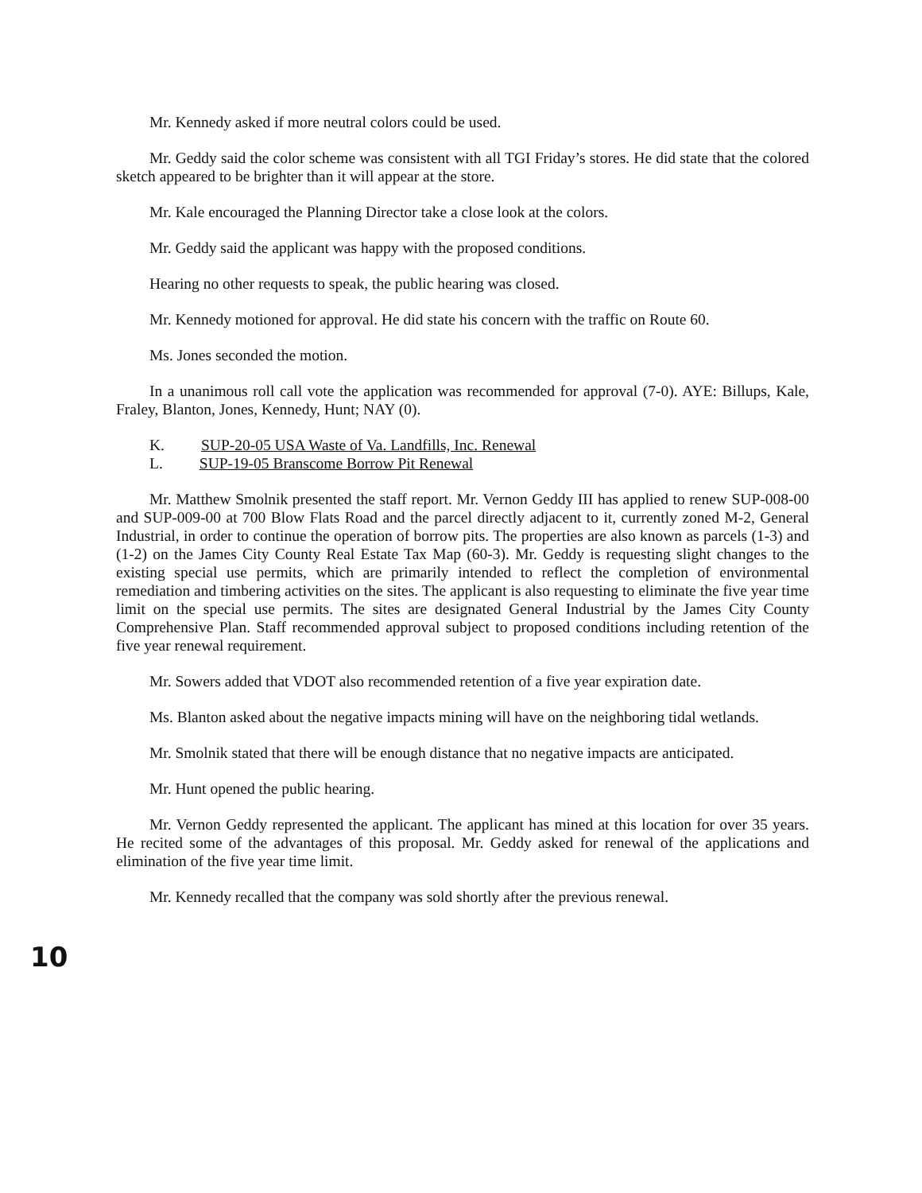Mr. Kennedy asked if more neutral colors could be used.
Mr. Geddy said the color scheme was consistent with all TGI Friday’s stores. He did state that the colored sketch appeared to be brighter than it will appear at the store.
Mr. Kale encouraged the Planning Director take a close look at the colors.
Mr. Geddy said the applicant was happy with the proposed conditions.
Hearing no other requests to speak, the public hearing was closed.
Mr. Kennedy motioned for approval. He did state his concern with the traffic on Route 60.
Ms. Jones seconded the motion.
In a unanimous roll call vote the application was recommended for approval (7-0). AYE: Billups, Kale, Fraley, Blanton, Jones, Kennedy, Hunt; NAY (0).
K. SUP-20-05 USA Waste of Va. Landfills, Inc. Renewal
L. SUP-19-05 Branscome Borrow Pit Renewal
Mr. Matthew Smolnik presented the staff report. Mr. Vernon Geddy III has applied to renew SUP-008-00 and SUP-009-00 at 700 Blow Flats Road and the parcel directly adjacent to it, currently zoned M-2, General Industrial, in order to continue the operation of borrow pits. The properties are also known as parcels (1-3) and (1-2) on the James City County Real Estate Tax Map (60-3). Mr. Geddy is requesting slight changes to the existing special use permits, which are primarily intended to reflect the completion of environmental remediation and timbering activities on the sites. The applicant is also requesting to eliminate the five year time limit on the special use permits. The sites are designated General Industrial by the James City County Comprehensive Plan. Staff recommended approval subject to proposed conditions including retention of the five year renewal requirement.
Mr. Sowers added that VDOT also recommended retention of a five year expiration date.
Ms. Blanton asked about the negative impacts mining will have on the neighboring tidal wetlands.
Mr. Smolnik stated that there will be enough distance that no negative impacts are anticipated.
Mr. Hunt opened the public hearing.
Mr. Vernon Geddy represented the applicant. The applicant has mined at this location for over 35 years. He recited some of the advantages of this proposal. Mr. Geddy asked for renewal of the applications and elimination of the five year time limit.
Mr. Kennedy recalled that the company was sold shortly after the previous renewal.
10